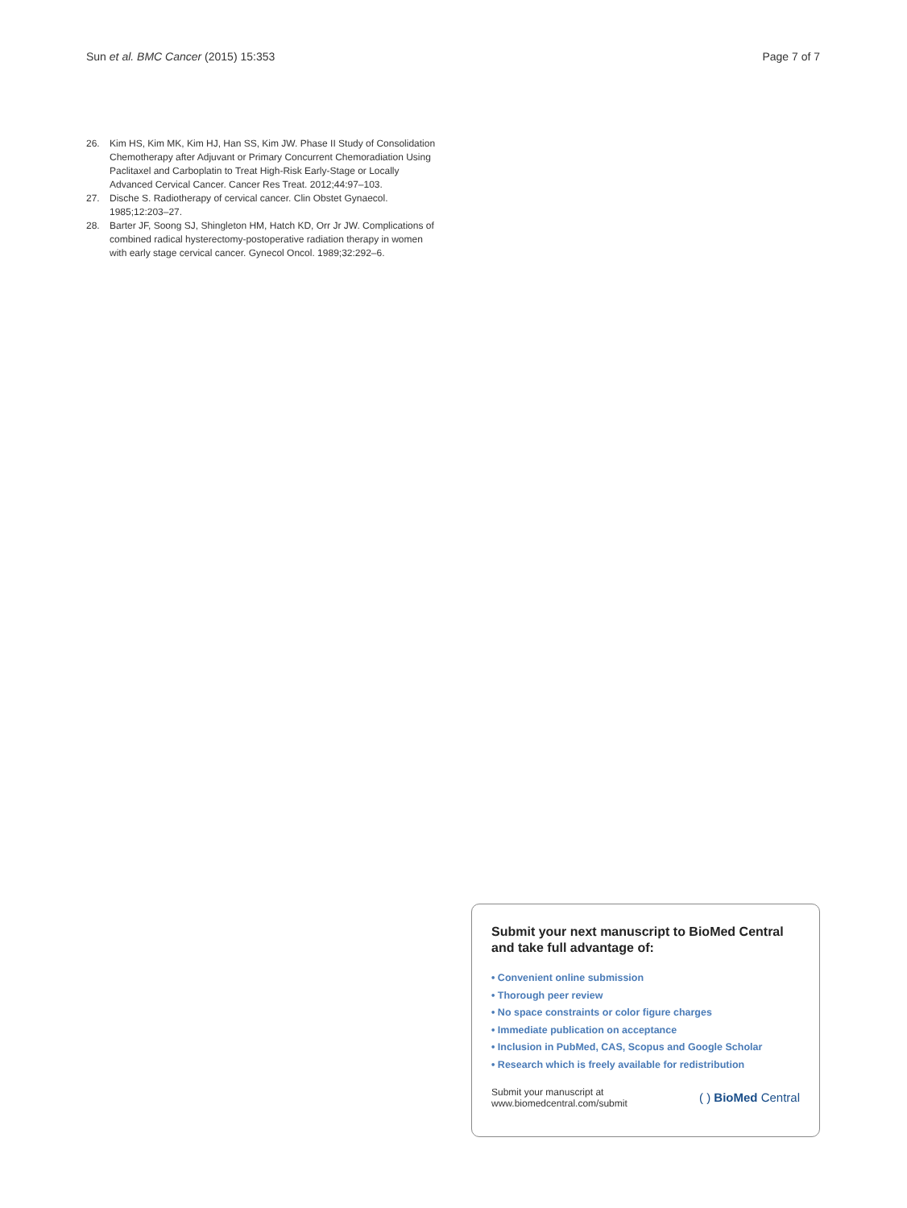Sun et al. BMC Cancer (2015) 15:353 Page 7 of 7
26. Kim HS, Kim MK, Kim HJ, Han SS, Kim JW. Phase II Study of Consolidation Chemotherapy after Adjuvant or Primary Concurrent Chemoradiation Using Paclitaxel and Carboplatin to Treat High-Risk Early-Stage or Locally Advanced Cervical Cancer. Cancer Res Treat. 2012;44:97–103.
27. Dische S. Radiotherapy of cervical cancer. Clin Obstet Gynaecol. 1985;12:203–27.
28. Barter JF, Soong SJ, Shingleton HM, Hatch KD, Orr Jr JW. Complications of combined radical hysterectomy-postoperative radiation therapy in women with early stage cervical cancer. Gynecol Oncol. 1989;32:292–6.
Submit your next manuscript to BioMed Central and take full advantage of:
• Convenient online submission
• Thorough peer review
• No space constraints or color figure charges
• Immediate publication on acceptance
• Inclusion in PubMed, CAS, Scopus and Google Scholar
• Research which is freely available for redistribution
Submit your manuscript at
www.biomedcentral.com/submit ( ) BioMed Central